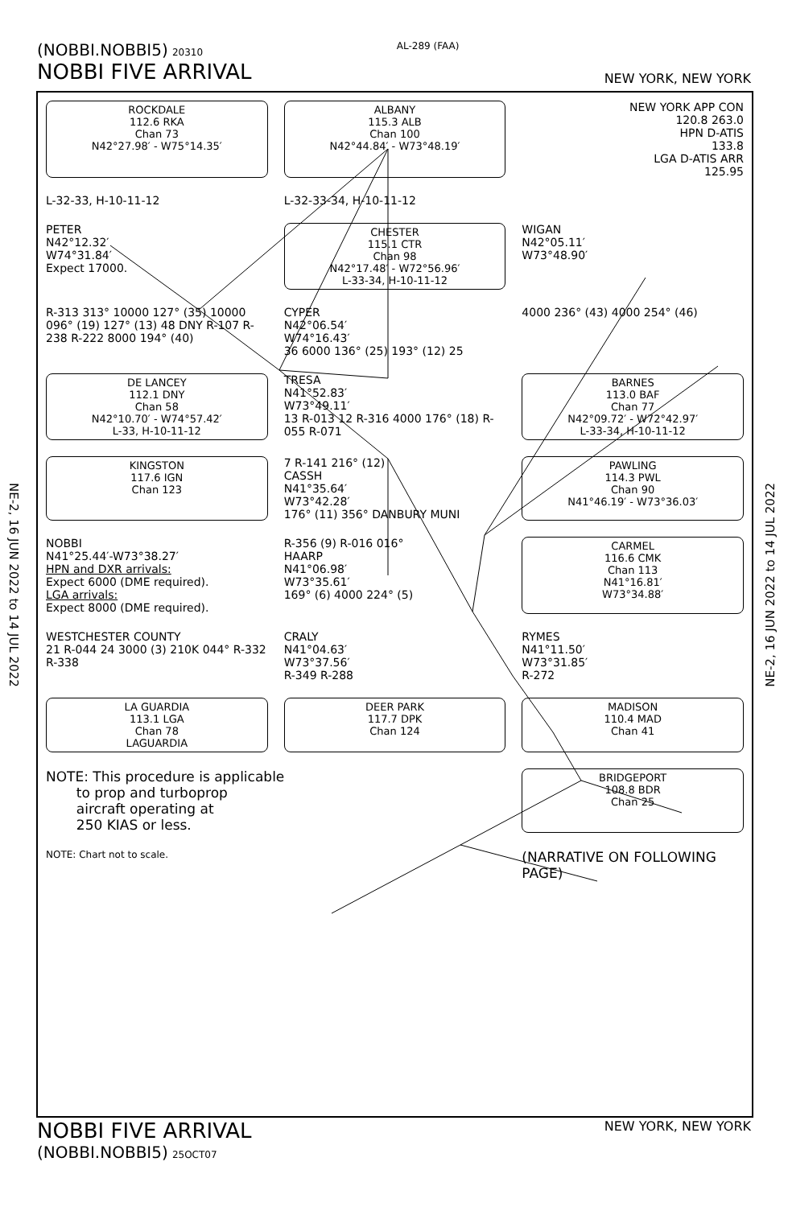(NOBBI.NOBBI5) 20310
NOBBI FIVE ARRIVAL
AL-289 (FAA)
NEW YORK, NEW YORK
ROCKDALE
112.6 RKA
Chan 73
N42°27.98′ - W75°14.35′
ALBANY
115.3 ALB
Chan 100
N42°44.84′ - W73°48.19′
NEW YORK APP CON
120.8 263.0
HPN D-ATIS
133.8
LGA D-ATIS ARR
125.95
L-32-33, H-10-11-12
L-32-33-34, H-10-11-12
PETER
N42°12.32′
W74°31.84′
Expect 17000.
CHESTER
115.1 CTR
Chan 98
N42°17.48′ - W72°56.96′
L-33-34, H-10-11-12
WIGAN
N42°05.11′
W73°48.90′
R-313 313° 10000 127° (35) 10000 096° (19) 127° (13) 48 DNY R-107 R-238 R-222 8000 194° (40)
CYPER
N42°06.54′
W74°16.43′
36 6000 136° (25) 193° (12) 25
4000 236° (43) 4000 254° (46)
DE LANCEY
112.1 DNY
Chan 58
N42°10.70′ - W74°57.42′
L-33, H-10-11-12
TRESA
N41°52.83′
W73°49.11′
13 R-013 12 R-316 4000 176° (18) R-055 R-071
BARNES
113.0 BAF
Chan 77
N42°09.72′ - W72°42.97′
L-33-34, H-10-11-12
KINGSTON
117.6 IGN
Chan 123
7 R-141 216° (12)
CASSH
N41°35.64′
W73°42.28′
176° (11) 356° DANBURY MUNI
PAWLING
114.3 PWL
Chan 90
N41°46.19′ - W73°36.03′
NOBBI
N41°25.44′-W73°38.27′
HPN and DXR arrivals:
Expect 6000 (DME required).
LGA arrivals:
Expect 8000 (DME required).
R-356 (9) R-016 016°
HAARP
N41°06.98′
W73°35.61′
169° (6) 4000 224° (5)
CARMEL
116.6 CMK
Chan 113
N41°16.81′
W73°34.88′
WESTCHESTER COUNTY
21 R-044 24 3000 (3) 210K 044° R-332 R-338
CRALY
N41°04.63′
W73°37.56′
R-349 R-288
RYMES
N41°11.50′
W73°31.85′
R-272
LA GUARDIA
113.1 LGA
Chan 78
LAGUARDIA
DEER PARK
117.7 DPK
Chan 124
MADISON
110.4 MAD
Chan 41
NOTE: This procedure is applicable
to prop and turboprop
aircraft operating at
250 KIAS or less.
BRIDGEPORT
108.8 BDR
Chan 25
NOTE: Chart not to scale.
(NARRATIVE ON FOLLOWING PAGE)
NE-2, 16 JUN 2022 to 14 JUL 2022
NE-2, 16 JUN 2022 to 14 JUL 2022
NOBBI FIVE ARRIVAL
(NOBBI.NOBBI5) 25OCT07
NEW YORK, NEW YORK